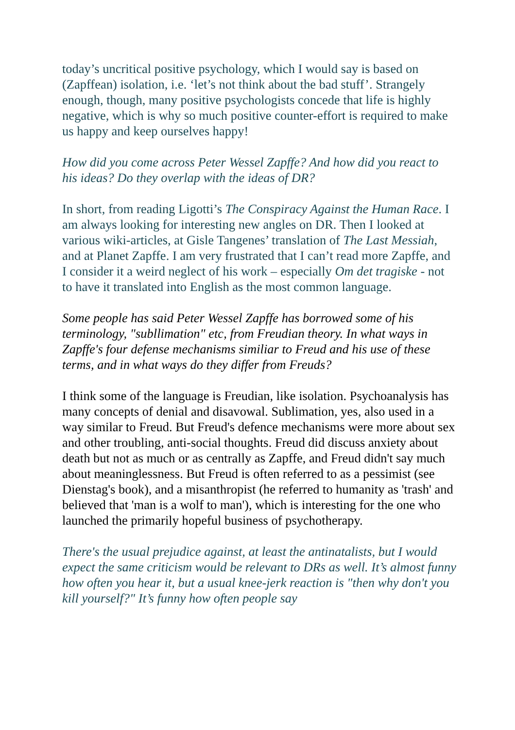today’s uncritical positive psychology, which I would say is based on (Zapffean) isolation, i.e. ‘let’s not think about the bad stuff’. Strangely enough, though, many positive psychologists concede that life is highly negative, which is why so much positive counter-effort is required to make us happy and keep ourselves happy!
How did you come across Peter Wessel Zapffe? And how did you react to his ideas? Do they overlap with the ideas of DR?
In short, from reading Ligotti’s The Conspiracy Against the Human Race. I am always looking for interesting new angles on DR. Then I looked at various wiki-articles, at Gisle Tangenes’ translation of The Last Messiah, and at Planet Zapffe. I am very frustrated that I can’t read more Zapffe, and I consider it a weird neglect of his work – especially Om det tragiske - not to have it translated into English as the most common language.
Some people has said Peter Wessel Zapffe has borrowed some of his terminology, "subllimation" etc, from Freudian theory. In what ways in Zapffe's four defense mechanisms similiar to Freud and his use of these terms, and in what ways do they differ from Freuds?
I think some of the language is Freudian, like isolation. Psychoanalysis has many concepts of denial and disavowal. Sublimation, yes, also used in a way similar to Freud. But Freud's defence mechanisms were more about sex and other troubling, anti-social thoughts. Freud did discuss anxiety about death but not as much or as centrally as Zapffe, and Freud didn't say much about meaninglessness. But Freud is often referred to as a pessimist (see Dienstag's book), and a misanthropist (he referred to humanity as 'trash' and believed that 'man is a wolf to man'), which is interesting for the one who launched the primarily hopeful business of psychotherapy.
There's the usual prejudice against, at least the antinatalists, but I would expect the same criticism would be relevant to DRs as well. It’s almost funny how often you hear it, but a usual knee-jerk reaction is "then why don't you kill yourself?" It’s funny how often people say